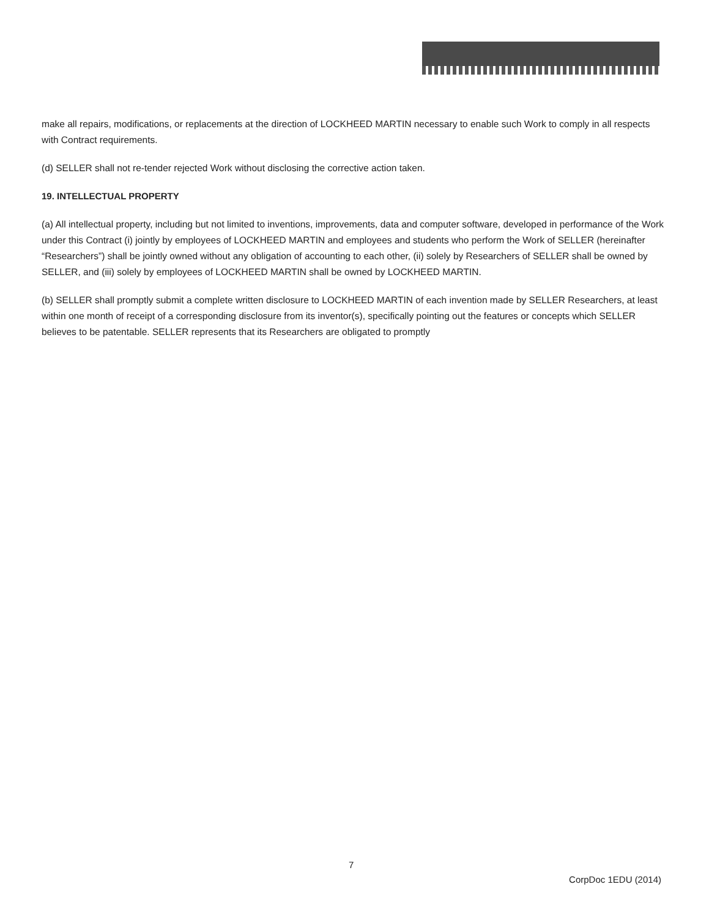make all repairs, modifications, or replacements at the direction of LOCKHEED MARTIN necessary to enable such Work to comply in all respects with Contract requirements.
(d) SELLER shall not re-tender rejected Work without disclosing the corrective action taken.
19. INTELLECTUAL PROPERTY
(a) All intellectual property, including but not limited to inventions, improvements, data and computer software, developed in performance of the Work under this Contract (i) jointly by employees of LOCKHEED MARTIN and employees and students who perform the Work of SELLER (hereinafter “Researchers”) shall be jointly owned without any obligation of accounting to each other, (ii) solely by Researchers of SELLER shall be owned by SELLER, and (iii) solely by employees of LOCKHEED MARTIN shall be owned by LOCKHEED MARTIN.
(b) SELLER shall promptly submit a complete written disclosure to LOCKHEED MARTIN of each invention made by SELLER Researchers, at least within one month of receipt of a corresponding disclosure from its inventor(s), specifically pointing out the features or concepts which SELLER believes to be patentable. SELLER represents that its Researchers are obligated to promptly
7
CorpDoc 1EDU (2014)